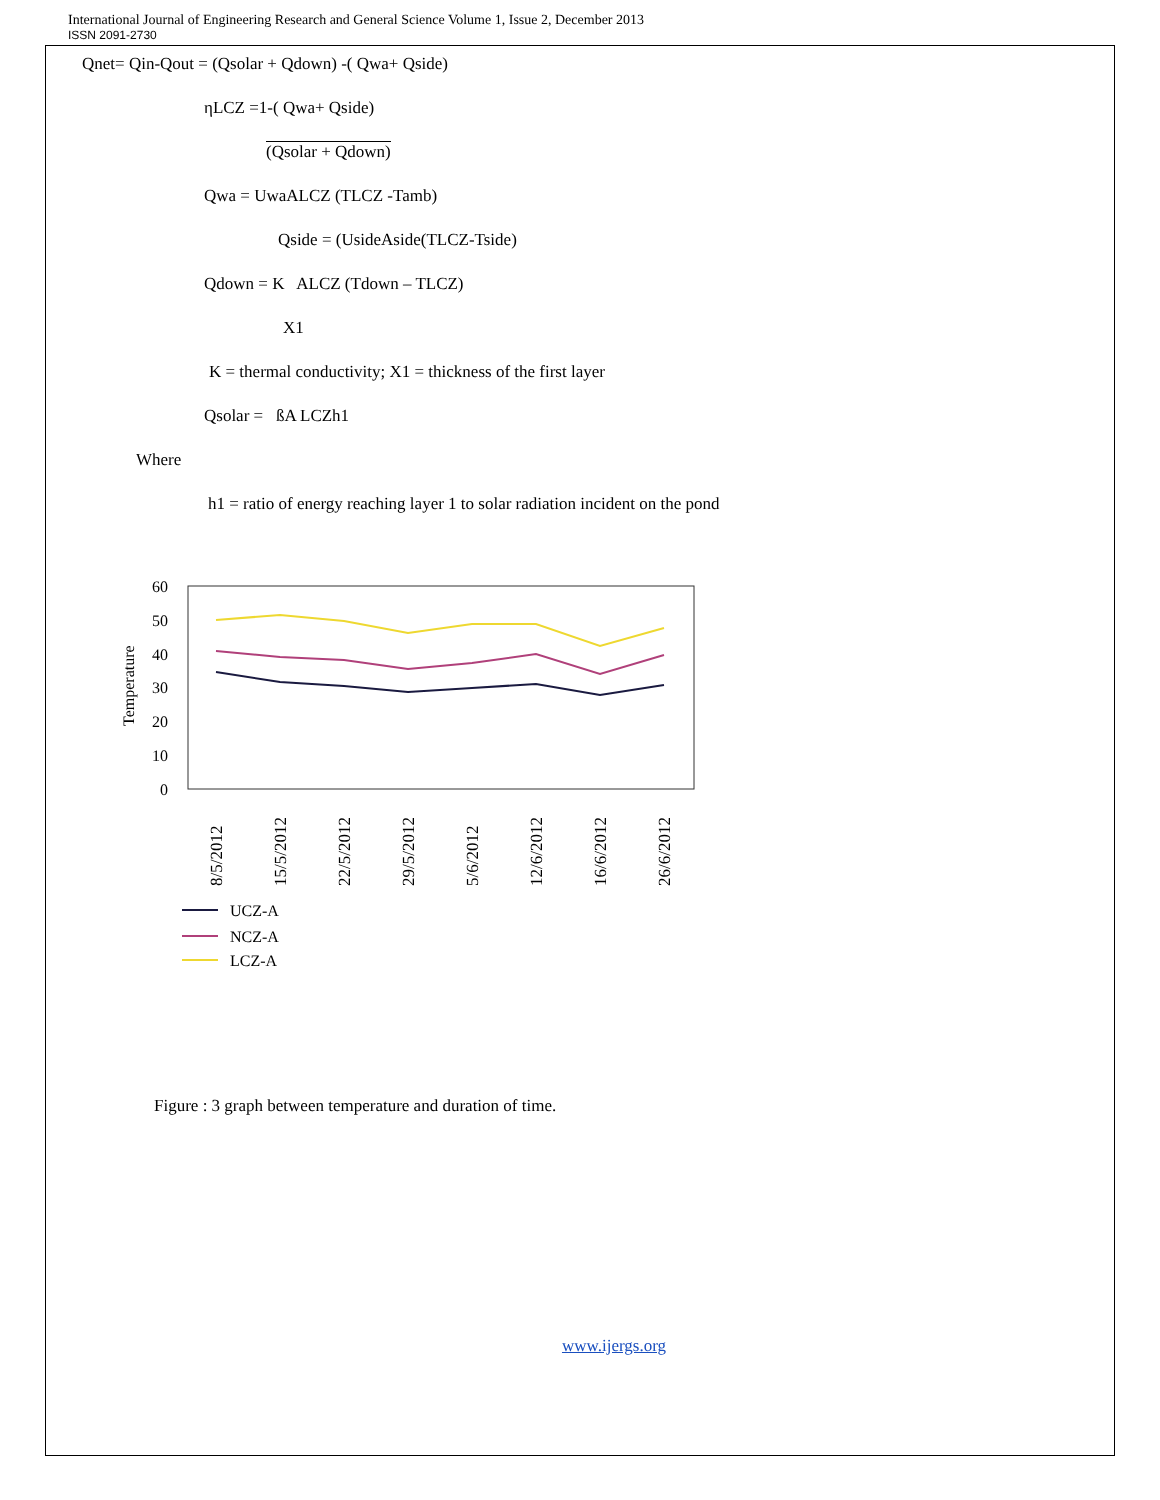International Journal of Engineering Research and General Science Volume 1, Issue 2, December 2013
ISSN 2091-2730
Qnet= Qin-Qout = (Qsolar + Qdown) -( Qwa+ Qside)
ηLCZ =1-( Qwa+ Qside)
(Qsolar + Qdown)
Qwa = UwaALCZ (TLCZ -Tamb)
Qside = (UsideAside(TLCZ-Tside)
Qdown = K ALCZ (Tdown – TLCZ)
X1
K = thermal conductivity; X1 = thickness of the first layer
Qsolar = ßA LCZh1
Where
h1 = ratio of energy reaching layer 1 to solar radiation incident on the pond
60
50
40
30
20
10
0
Temperature
8/5/2012
15/5/2012
22/5/2012
29/5/2012
5/6/2012
12/6/2012
16/6/2012
26/6/2012
UCZ-A
NCZ-A
LCZ-A
Figure : 3 graph between temperature and duration of time.
www.ijergs.org